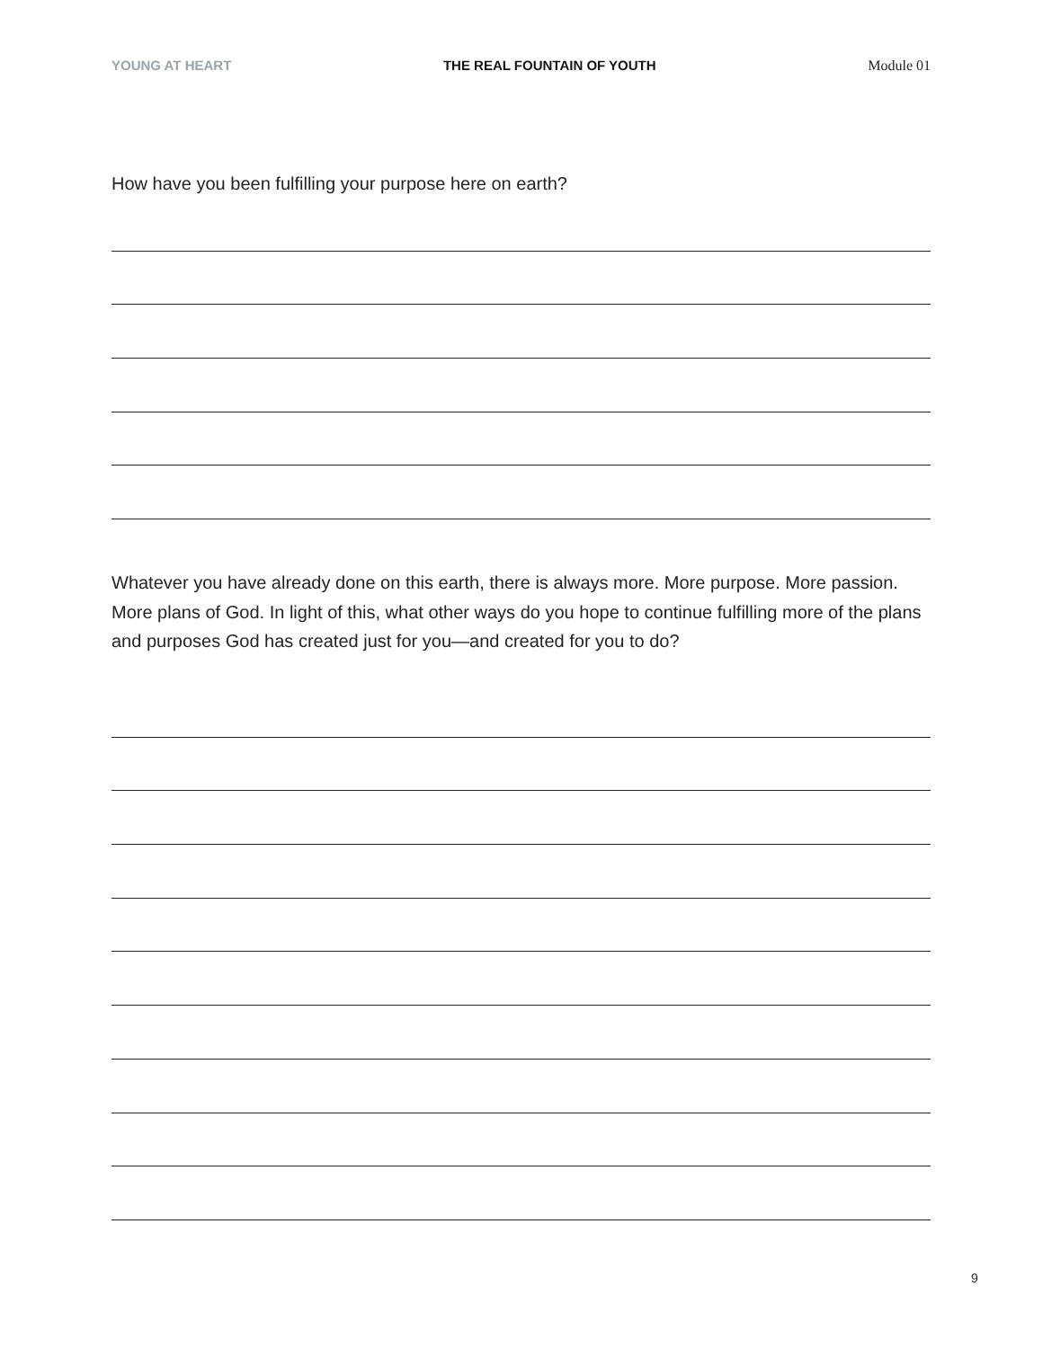YOUNG AT HEART THE REAL FOUNTAIN OF YOUTH Module 01
How have you been fulfilling your purpose here on earth?
Whatever you have already done on this earth, there is always more. More purpose. More passion. More plans of God. In light of this, what other ways do you hope to continue fulfilling more of the plans and purposes God has created just for you—and created for you to do?
9